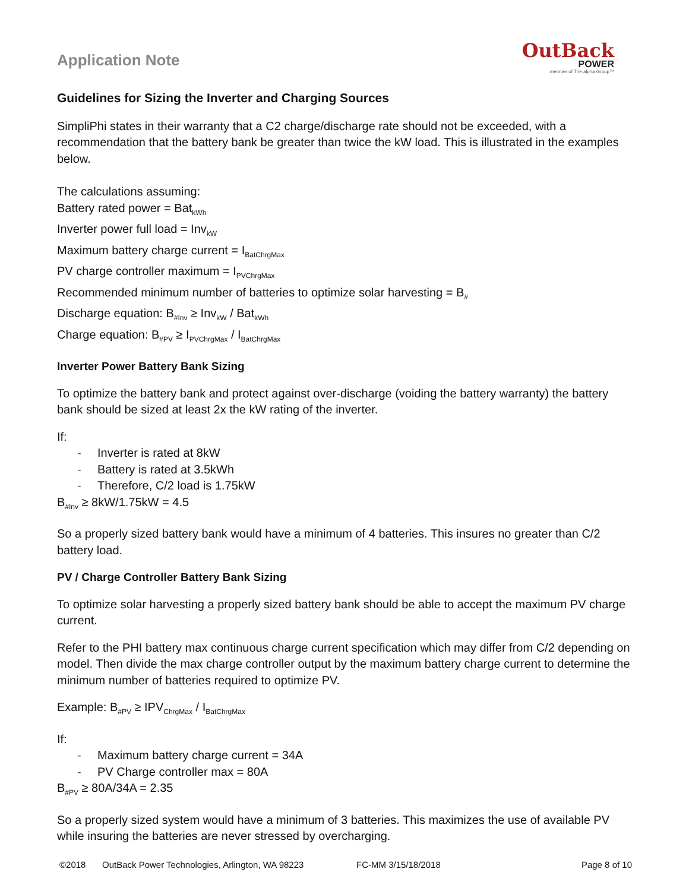Application Note
OutBack
POWER
member of The alpha Group™
Guidelines for Sizing the Inverter and Charging Sources
SimpliPhi states in their warranty that a C2 charge/discharge rate should not be exceeded, with a recommendation that the battery bank be greater than twice the kW load. This is illustrated in the examples below.
The calculations assuming:
Battery rated power = Bat<sub>kWh</sub>
Inverter power full load = Inv<sub>kW</sub>
Maximum battery charge current = I<sub>BatChrgMax</sub>
PV charge controller maximum = I<sub>PVChrgMax</sub>
Recommended minimum number of batteries to optimize solar harvesting = B<sub>#</sub>
Discharge equation: B<sub>#Inv</sub> ≥ Inv<sub>kW</sub> / Bat<sub>kWh</sub>
Charge equation: B<sub>#PV</sub> ≥ I<sub>PVChrgMax</sub> / I<sub>BatChrgMax</sub>
Inverter Power Battery Bank Sizing
To optimize the battery bank and protect against over-discharge (voiding the battery warranty) the battery bank should be sized at least 2x the kW rating of the inverter.
If:
- Inverter is rated at 8kW
- Battery is rated at 3.5kWh
- Therefore, C/2 load is 1.75kW
B<sub>#Inv</sub> ≥ 8kW/1.75kW = 4.5
So a properly sized battery bank would have a minimum of 4 batteries. This insures no greater than C/2 battery load.
PV / Charge Controller Battery Bank Sizing
To optimize solar harvesting a properly sized battery bank should be able to accept the maximum PV charge current.
Refer to the PHI battery max continuous charge current specification which may differ from C/2 depending on model. Then divide the max charge controller output by the maximum battery charge current to determine the minimum number of batteries required to optimize PV.
Example: B<sub>#PV</sub> ≥ IPV<sub>ChrgMax</sub> / I<sub>BatChrgMax</sub>
If:
- Maximum battery charge current = 34A
- PV Charge controller max = 80A
B<sub>#PV</sub> ≥ 80A/34A = 2.35
So a properly sized system would have a minimum of 3 batteries. This maximizes the use of available PV while insuring the batteries are never stressed by overcharging.
©2018 OutBack Power Technologies, Arlington, WA 98223 FC-MM 3/15/18/2018 Page 8 of 10